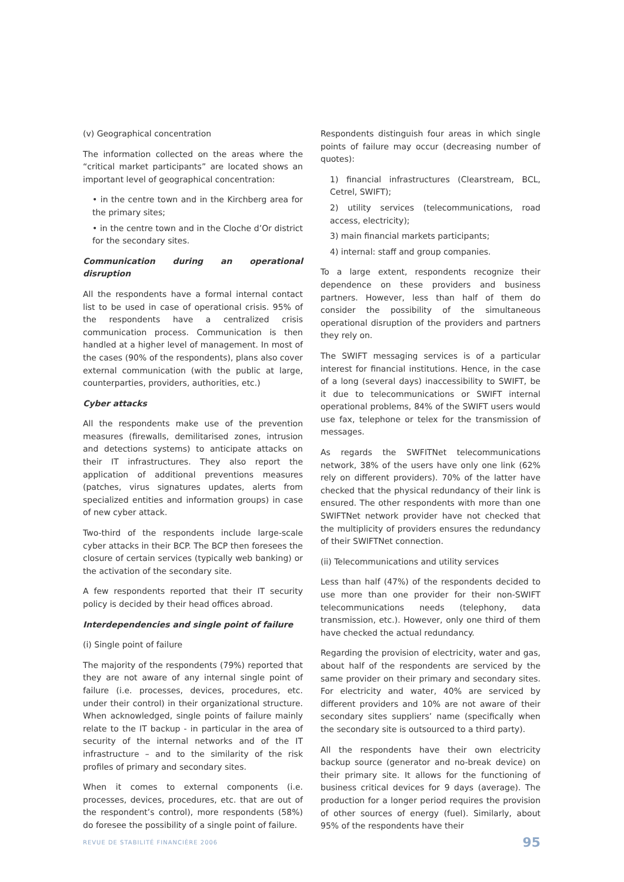(v) Geographical concentration
The information collected on the areas where the “critical market participants” are located shows an important level of geographical concentration:
• in the centre town and in the Kirchberg area for the primary sites;
• in the centre town and in the Cloche d’Or district for the secondary sites.
Communication during an operational disruption
All the respondents have a formal internal contact list to be used in case of operational crisis. 95% of the respondents have a centralized crisis communication process. Communication is then handled at a higher level of management. In most of the cases (90% of the respondents), plans also cover external communication (with the public at large, counterparties, providers, authorities, etc.)
Cyber attacks
All the respondents make use of the prevention measures (firewalls, demilitarised zones, intrusion and detections systems) to anticipate attacks on their IT infrastructures. They also report the application of additional preventions measures (patches, virus signatures updates, alerts from specialized entities and information groups) in case of new cyber attack.
Two-third of the respondents include large-scale cyber attacks in their BCP. The BCP then foresees the closure of certain services (typically web banking) or the activation of the secondary site.
A few respondents reported that their IT security policy is decided by their head offices abroad.
Interdependencies and single point of failure
(i) Single point of failure
The majority of the respondents (79%) reported that they are not aware of any internal single point of failure (i.e. processes, devices, procedures, etc. under their control) in their organizational structure. When acknowledged, single points of failure mainly relate to the IT backup - in particular in the area of security of the internal networks and of the IT infrastructure – and to the similarity of the risk profiles of primary and secondary sites.
When it comes to external components (i.e. processes, devices, procedures, etc. that are out of the respondent’s control), more respondents (58%) do foresee the possibility of a single point of failure.
Respondents distinguish four areas in which single points of failure may occur (decreasing number of quotes):
1) financial infrastructures (Clearstream, BCL, Cetrel, SWIFT);
2) utility services (telecommunications, road access, electricity);
3) main financial markets participants;
4) internal: staff and group companies.
To a large extent, respondents recognize their dependence on these providers and business partners. However, less than half of them do consider the possibility of the simultaneous operational disruption of the providers and partners they rely on.
The SWIFT messaging services is of a particular interest for financial institutions. Hence, in the case of a long (several days) inaccessibility to SWIFT, be it due to telecommunications or SWIFT internal operational problems, 84% of the SWIFT users would use fax, telephone or telex for the transmission of messages.
As regards the SWFITNet telecommunications network, 38% of the users have only one link (62% rely on different providers). 70% of the latter have checked that the physical redundancy of their link is ensured. The other respondents with more than one SWIFTNet network provider have not checked that the multiplicity of providers ensures the redundancy of their SWIFTNet connection.
(ii) Telecommunications and utility services
Less than half (47%) of the respondents decided to use more than one provider for their non-SWIFT telecommunications needs (telephony, data transmission, etc.). However, only one third of them have checked the actual redundancy.
Regarding the provision of electricity, water and gas, about half of the respondents are serviced by the same provider on their primary and secondary sites. For electricity and water, 40% are serviced by different providers and 10% are not aware of their secondary sites suppliers’ name (specifically when the secondary site is outsourced to a third party).
All the respondents have their own electricity backup source (generator and no-break device) on their primary site. It allows for the functioning of business critical devices for 9 days (average). The production for a longer period requires the provision of other sources of energy (fuel). Similarly, about 95% of the respondents have their
REVUE DE STABILITÉ FINANCIÈRE 2006 95